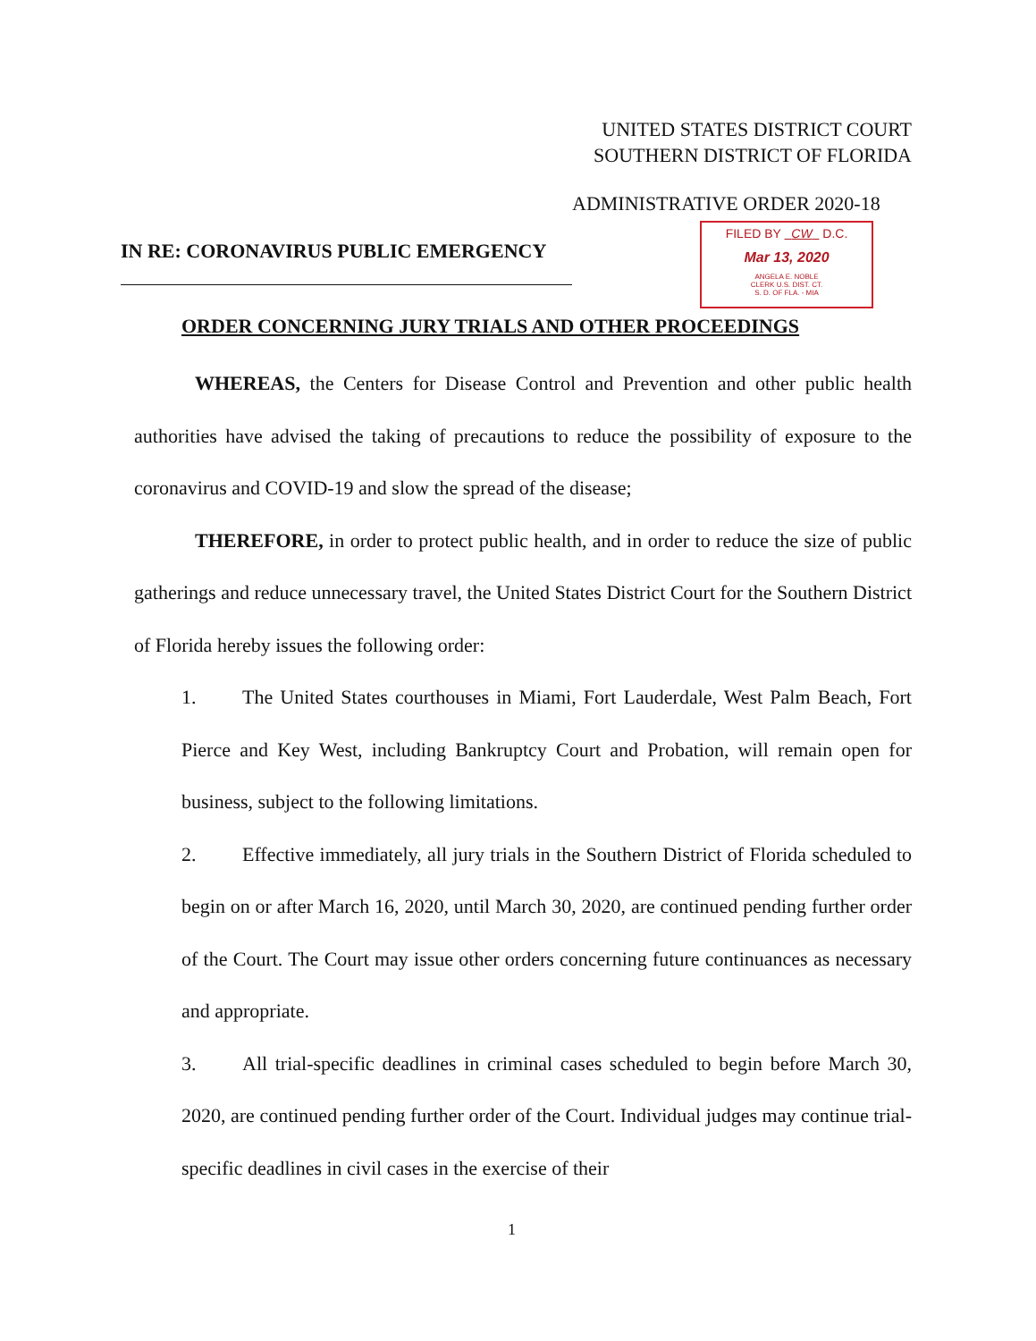UNITED STATES DISTRICT COURT
SOUTHERN DISTRICT OF FLORIDA
ADMINISTRATIVE ORDER 2020-18
IN RE: CORONAVIRUS PUBLIC EMERGENCY
FILED BY CW D.C.
Mar 13, 2020
ANGELA E. NOBLE
CLERK U.S. DIST. CT.
S. D. OF FLA. - MIA
ORDER CONCERNING JURY TRIALS AND OTHER PROCEEDINGS
WHEREAS, the Centers for Disease Control and Prevention and other public health authorities have advised the taking of precautions to reduce the possibility of exposure to the coronavirus and COVID-19 and slow the spread of the disease;
THEREFORE, in order to protect public health, and in order to reduce the size of public gatherings and reduce unnecessary travel, the United States District Court for the Southern District of Florida hereby issues the following order:
1. The United States courthouses in Miami, Fort Lauderdale, West Palm Beach, Fort Pierce and Key West, including Bankruptcy Court and Probation, will remain open for business, subject to the following limitations.
2. Effective immediately, all jury trials in the Southern District of Florida scheduled to begin on or after March 16, 2020, until March 30, 2020, are continued pending further order of the Court. The Court may issue other orders concerning future continuances as necessary and appropriate.
3. All trial-specific deadlines in criminal cases scheduled to begin before March 30, 2020, are continued pending further order of the Court. Individual judges may continue trial-specific deadlines in civil cases in the exercise of their
1